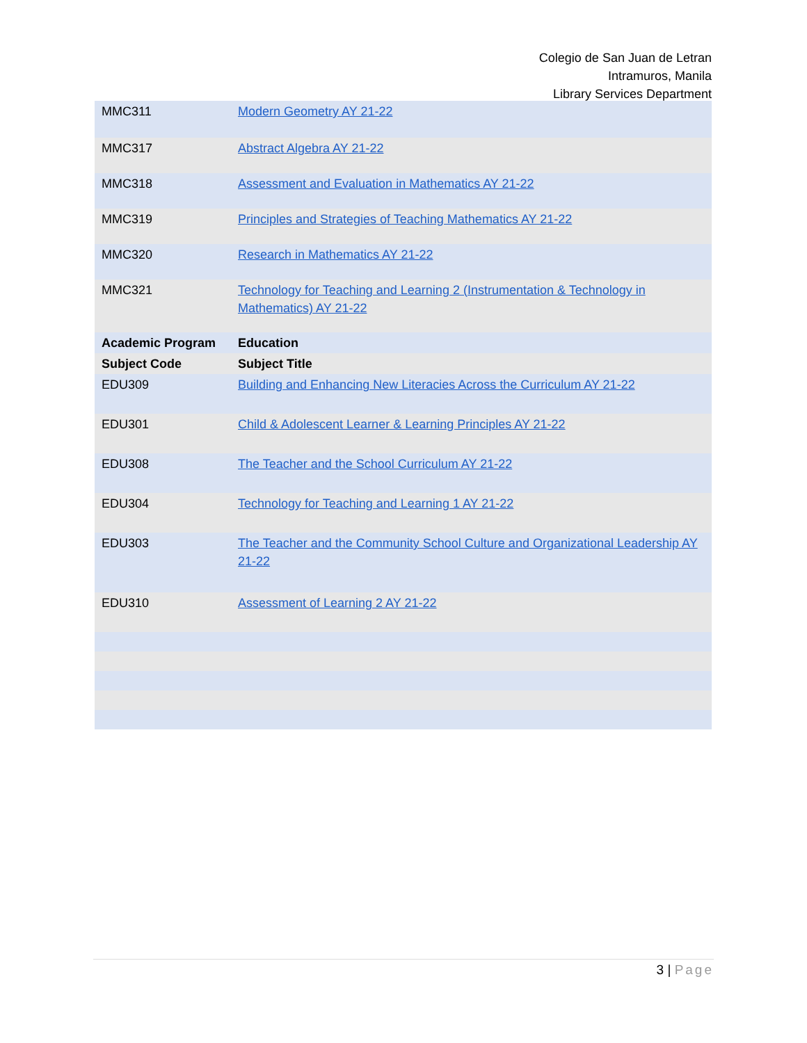Colegio de San Juan de Letran
Intramuros, Manila
Library Services Department
| MMC311 | Modern Geometry AY 21-22 |
| MMC317 | Abstract Algebra AY 21-22 |
| MMC318 | Assessment and Evaluation in Mathematics AY 21-22 |
| MMC319 | Principles and Strategies of Teaching Mathematics AY 21-22 |
| MMC320 | Research in Mathematics AY 21-22 |
| MMC321 | Technology for Teaching and Learning 2 (Instrumentation & Technology in Mathematics) AY 21-22 |
| Academic Program | Education |
| Subject Code | Subject Title |
| EDU309 | Building and Enhancing New Literacies Across the Curriculum AY 21-22 |
| EDU301 | Child & Adolescent Learner & Learning Principles AY 21-22 |
| EDU308 | The Teacher and the School Curriculum AY 21-22 |
| EDU304 | Technology for Teaching and Learning 1 AY 21-22 |
| EDU303 | The Teacher and the Community School Culture and Organizational Leadership AY 21-22 |
| EDU310 | Assessment of Learning 2 AY 21-22 |
3 | Page